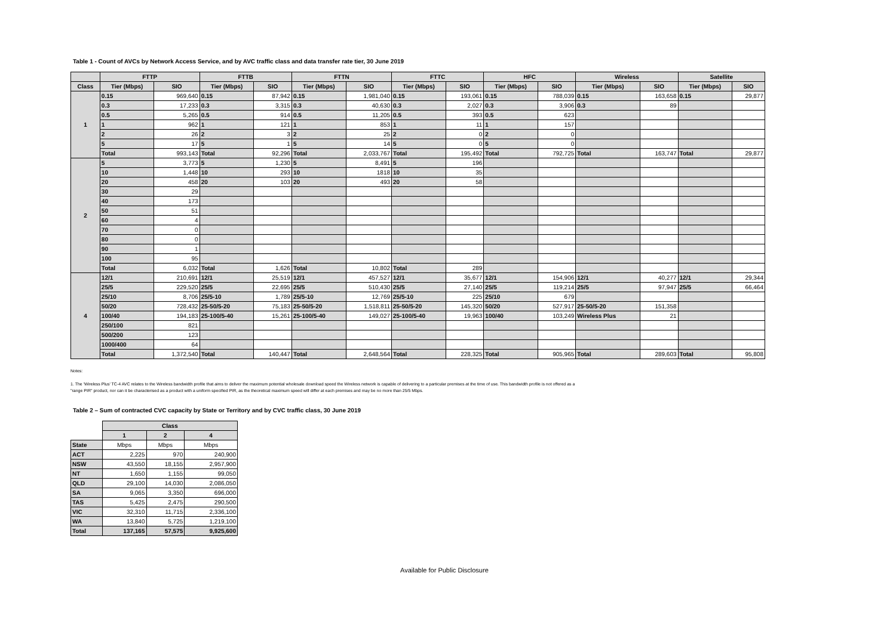Table 1 - Count of AVCs by Network Access Service, and by AVC traffic class and data transfer rate tier, 30 June 2019
| | FTTP | | FTTB | | FTTN | | FTTC | | HFC | | Wireless | | Satellite | |
| --- | --- | --- | --- | --- | --- | --- | --- | --- | --- | --- | --- | --- | --- | --- |
| Class | Tier (Mbps) | SIO | Tier (Mbps) | SIO | Tier (Mbps) | SIO | Tier (Mbps) | SIO | Tier (Mbps) | SIO | Tier (Mbps) | SIO | Tier (Mbps) | SIO |
| 1 | 0.15 | 969,640 | 0.15 | 87,942 | 0.15 | 1,981,040 | 0.15 | 193,061 | 0.15 | 788,039 | 0.15 | 163,658 | 0.15 | 29,877 |
| | 0.3 | 17,233 | 0.3 | 3,315 | 0.3 | 40,630 | 0.3 | 2,027 | 0.3 | 3,906 | 0.3 | 89 | | |
| | 0.5 | 5,265 | 0.5 | 914 | 0.5 | 11,205 | 0.5 | 393 | 0.5 | 623 | | | | |
| | 1 | 962 | 1 | 121 | 1 | 853 | 1 | 11 | 1 | 157 | | | | |
| | 2 | 26 | 2 | 3 | 2 | 25 | 2 | 0 | 2 | 0 | | | | |
| | 5 | 17 | 5 | 1 | 5 | 14 | 5 | 0 | 5 | 0 | | | | |
| | Total | 993,143 | Total | 92,296 | Total | 2,033,767 | Total | 195,492 | Total | 792,725 | Total | 163,747 | Total | 29,877 |
| 2 | 5 | 3,773 | 5 | 1,230 | 5 | 8,491 | 5 | 196 | | | | | | |
| | 10 | 1,448 | 10 | 293 | 10 | 1818 | 10 | 35 | | | | | | |
| | 20 | 458 | 20 | 103 | 20 | 493 | 20 | 58 | | | | | | |
| | 30 | 29 | | | | | | | | | | | | |
| | 40 | 173 | | | | | | | | | | | | |
| | 50 | 51 | | | | | | | | | | | | |
| | 60 | 4 | | | | | | | | | | | | |
| | 70 | 0 | | | | | | | | | | | | |
| | 80 | 0 | | | | | | | | | | | | |
| | 90 | 1 | | | | | | | | | | | | |
| | 100 | 95 | | | | | | | | | | | | |
| | Total | 6,032 | Total | 1,626 | Total | 10,802 | Total | 289 | | | | | | |
| 4 | 12/1 | 210,691 | 12/1 | 25,519 | 12/1 | 457,527 | 12/1 | 35,677 | 12/1 | 154,906 | 12/1 | 40,277 | 12/1 | 29,344 |
| | 25/5 | 229,520 | 25/5 | 22,695 | 25/5 | 510,430 | 25/5 | 27,140 | 25/5 | 119,214 | 25/5 | 97,947 | 25/5 | 66,464 |
| | 25/10 | 8,706 | 25/5-10 | 1,789 | 25/5-10 | 12,769 | 25/5-10 | 225 | 25/10 | 679 | | | | |
| | 50/20 | 728,432 | 25-50/5-20 | 75,183 | 25-50/5-20 | 1,518,811 | 25-50/5-20 | 145,320 | 50/20 | 527,917 | 25-50/5-20 | 151,358 | | |
| | 100/40 | 194,183 | 25-100/5-40 | 15,261 | 25-100/5-40 | 149,027 | 25-100/5-40 | 19,963 | 100/40 | 103,249 | Wireless Plus | 21 | | |
| | 250/100 | 821 | | | | | | | | | | | | |
| | 500/200 | 123 | | | | | | | | | | | | |
| | 1000/400 | 64 | | | | | | | | | | | | |
| | Total | 1,372,540 | Total | 140,447 | Total | 2,648,564 | Total | 228,325 | Total | 905,965 | Total | 289,603 | Total | 95,808 |
Notes:
1. The 'Wireless Plus' TC-4 AVC relates to the Wireless bandwidth profile that aims to deliver the maximum potential wholesale download speed the Wireless network is capable of delivering to a particular premises at the time of use. This bandwidth profile is not offered as a "range PIR" product, nor can it be characterised as a product with a uniform specified PIR, as the theoretical maximum speed will differ at each premises and may be no more than 25/5 Mbps.
Table 2 – Sum of contracted CVC capacity by State or Territory and by CVC traffic class, 30 June 2019
| | Class | | |
| --- | --- | --- | --- |
| | 1 | 2 | 4 |
| State | Mbps | Mbps | Mbps |
| ACT | 2,225 | 970 | 240,900 |
| NSW | 43,550 | 18,155 | 2,957,900 |
| NT | 1,650 | 1,155 | 99,050 |
| QLD | 29,100 | 14,030 | 2,086,050 |
| SA | 9,065 | 3,350 | 696,000 |
| TAS | 5,425 | 2,475 | 290,500 |
| VIC | 32,310 | 11,715 | 2,336,100 |
| WA | 13,840 | 5,725 | 1,219,100 |
| Total | 137,165 | 57,575 | 9,925,600 |
Available for Public Disclosure